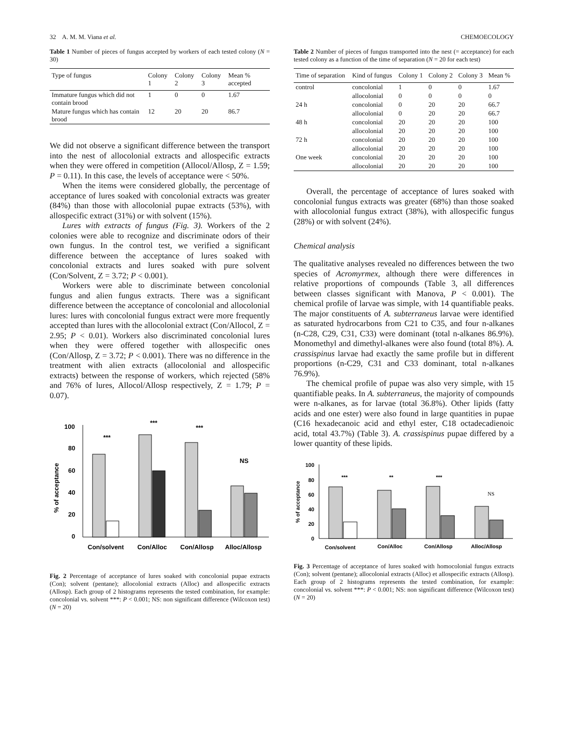32 A. M. M. Viana et al. CHEMOECOLOGY
Table 1 Number of pieces of fungus accepted by workers of each tested colony (N = 30)
| Type of fungus | Colony 1 | Colony 2 | Colony 3 | Mean % accepted |
| --- | --- | --- | --- | --- |
| Immature fungus which did not contain brood | 1 | 0 | 0 | 1.67 |
| Mature fungus which has contain brood | 12 | 20 | 20 | 86.7 |
We did not observe a significant difference between the transport into the nest of allocolonial extracts and allospecific extracts when they were offered in competition (Allocol/Allosp, Z = 1.59; P = 0.11). In this case, the levels of acceptance were < 50%.
When the items were considered globally, the percentage of acceptance of lures soaked with concolonial extracts was greater (84%) than those with allocolonial pupae extracts (53%), with allospecific extract (31%) or with solvent (15%).
Lures with extracts of fungus (Fig. 3). Workers of the 2 colonies were able to recognize and discriminate odors of their own fungus. In the control test, we verified a significant difference between the acceptance of lures soaked with concolonial extracts and lures soaked with pure solvent (Con/Solvent, Z = 3.72; P < 0.001).
Workers were able to discriminate between concolonial fungus and alien fungus extracts. There was a significant difference between the acceptance of concolonial and allocolonial lures: lures with concolonial fungus extract were more frequently accepted than lures with the allocolonial extract (Con/Allocol, Z = 2.95; P < 0.01). Workers also discriminated concolonial lures when they were offered together with allospecific ones (Con/Allosp, Z = 3.72; P < 0.001). There was no difference in the treatment with alien extracts (allocolonial and allospecific extracts) between the response of workers, which rejected (58% and 76% of lures, Allocol/Allosp respectively, Z = 1.79; P = 0.07).
% of acceptance
100
80
60
40
20
0
***
***
***
NS
Con/solvent
Con/Alloc
Con/Allosp
Alloc/Allosp
Fig. 2 Percentage of acceptance of lures soaked with concolonial pupae extracts (Con); solvent (pentane); allocolonial extracts (Alloc) and allospecific extracts (Allosp). Each group of 2 histograms represents the tested combination, for example: concolonial vs. solvent ***: P < 0.001; NS: non significant difference (Wilcoxon test) (N = 20)
Table 2 Number of pieces of fungus transported into the nest (= acceptance) for each tested colony as a function of the time of separation (N = 20 for each test)
| Time of separation | Kind of fungus | Colony 1 | Colony 2 | Colony 3 | Mean % |
| --- | --- | --- | --- | --- | --- |
| control | concolonial | 1 | 0 | 0 | 1.67 |
| | allocolonial | 0 | 0 | 0 | 0 |
| 24 h | concolonial | 0 | 20 | 20 | 66.7 |
| | allocolonial | 0 | 20 | 20 | 66.7 |
| 48 h | concolonial | 20 | 20 | 20 | 100 |
| | allocolonial | 20 | 20 | 20 | 100 |
| 72 h | concolonial | 20 | 20 | 20 | 100 |
| | allocolonial | 20 | 20 | 20 | 100 |
| One week | concolonial | 20 | 20 | 20 | 100 |
| | allocolonial | 20 | 20 | 20 | 100 |
Overall, the percentage of acceptance of lures soaked with concolonial fungus extracts was greater (68%) than those soaked with allocolonial fungus extract (38%), with allospecific fungus (28%) or with solvent (24%).
Chemical analysis
The qualitative analyses revealed no differences between the two species of Acromyrmex, although there were differences in relative proportions of compounds (Table 3, all differences between classes significant with Manova, P < 0.001). The chemical profile of larvae was simple, with 14 quantifiable peaks. The major constituents of A. subterraneus larvae were identified as saturated hydrocarbons from C21 to C35, and four n-alkanes (n-C28, C29, C31, C33) were dominant (total n-alkanes 86.9%). Monomethyl and dimethyl-alkanes were also found (total 8%). A. crassispinus larvae had exactly the same profile but in different proportions (n-C29, C31 and C33 dominant, total n-alkanes 76.9%).
The chemical profile of pupae was also very simple, with 15 quantifiable peaks. In A. subterraneus, the majority of compounds were n-alkanes, as for larvae (total 36.8%). Other lipids (fatty acids and one ester) were also found in large quantities in pupae (C16 hexadecanoic acid and ethyl ester, C18 octadecadienoic acid, total 43.7%) (Table 3). A. crassispinus pupae differed by a lower quantity of these lipids.
% of acceptance
100
80
60
40
20
0
***
**
***
NS
Con/solvent
Con/Alloc
Con/Allosp
Alloc/Allosp
Fig. 3 Percentage of acceptance of lures soaked with homocolonial fungus extracts (Con); solvent (pentane); allocolonial extracts (Alloc) et allospecific extracts (Allosp). Each group of 2 histograms represents the tested combination, for example: concolonial vs. solvent ***: P < 0.001; NS: non significant difference (Wilcoxon test) (N = 20)